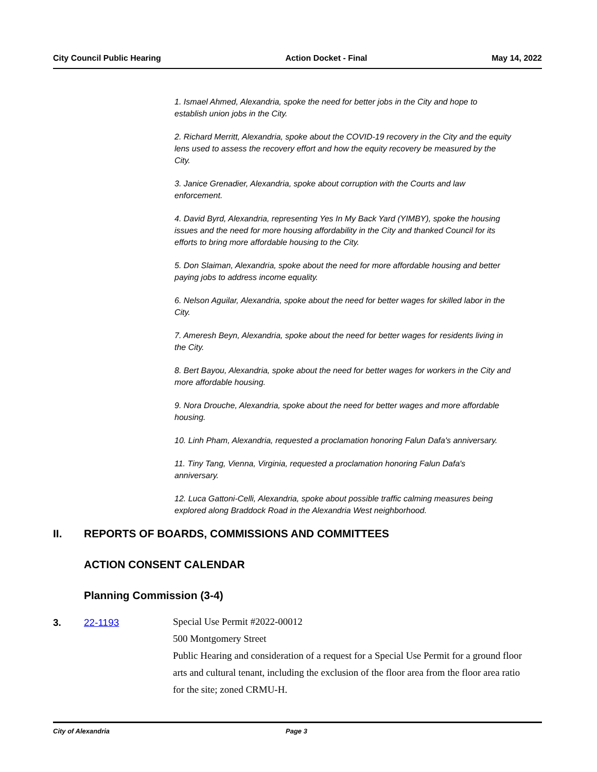City Council Public Hearing Action Docket - Final May 14, 2022
1. Ismael Ahmed, Alexandria, spoke the need for better jobs in the City and hope to establish union jobs in the City.
2. Richard Merritt, Alexandria, spoke about the COVID-19 recovery in the City and the equity lens used to assess the recovery effort and how the equity recovery be measured by the City.
3. Janice Grenadier, Alexandria, spoke about corruption with the Courts and law enforcement.
4. David Byrd, Alexandria, representing Yes In My Back Yard (YIMBY), spoke the housing issues and the need for more housing affordability in the City and thanked Council for its efforts to bring more affordable housing to the City.
5. Don Slaiman, Alexandria, spoke about the need for more affordable housing and better paying jobs to address income equality.
6. Nelson Aguilar, Alexandria, spoke about the need for better wages for skilled labor in the City.
7. Ameresh Beyn, Alexandria, spoke about the need for better wages for residents living in the City.
8. Bert Bayou, Alexandria, spoke about the need for better wages for workers in the City and more affordable housing.
9. Nora Drouche, Alexandria, spoke about the need for better wages and more affordable housing.
10. Linh Pham, Alexandria, requested a proclamation honoring Falun Dafa's anniversary.
11. Tiny Tang, Vienna, Virginia, requested a proclamation honoring Falun Dafa's anniversary.
12. Luca Gattoni-Celli, Alexandria, spoke about possible traffic calming measures being explored along Braddock Road in the Alexandria West neighborhood.
II. REPORTS OF BOARDS, COMMISSIONS AND COMMITTEES
ACTION CONSENT CALENDAR
Planning Commission (3-4)
3. 22-1193
Special Use Permit #2022-00012
500 Montgomery Street
Public Hearing and consideration of a request for a Special Use Permit for a ground floor arts and cultural tenant, including the exclusion of the floor area from the floor area ratio for the site; zoned CRMU-H.
City of Alexandria Page 3